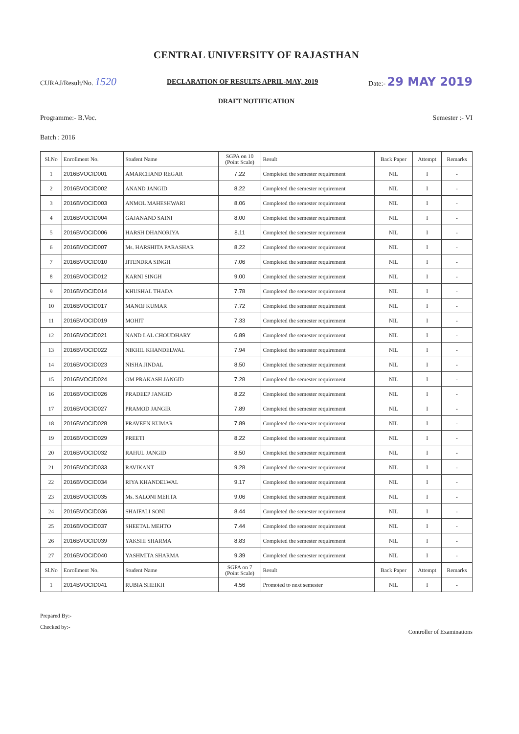CENTRAL UNIVERSITY OF RAJASTHAN
CURAJ/Result/No. 1520 DECLARATION OF RESULTS APRIL-MAY, 2019 Date:- 29 MAY 2019
DRAFT NOTIFICATION
Programme:- B.Voc. Semester :- VI
Batch : 2016
| Sl.No | Enrollment No. | Student Name | SGPA on 10 (Point Scale) | Result | Back Paper | Attempt | Remarks |
| --- | --- | --- | --- | --- | --- | --- | --- |
| 1 | 2016BVOCID001 | AMARCHAND REGAR | 7.22 | Completed the semester requirement | NIL | I | - |
| 2 | 2016BVOCID002 | ANAND JANGID | 8.22 | Completed the semester requirement | NIL | I | - |
| 3 | 2016BVOCID003 | ANMOL MAHESHWARI | 8.06 | Completed the semester requirement | NIL | I | - |
| 4 | 2016BVOCID004 | GAJANAND SAINI | 8.00 | Completed the semester requirement | NIL | I | - |
| 5 | 2016BVOCID006 | HARSH DHANORIYA | 8.11 | Completed the semester requirement | NIL | I | - |
| 6 | 2016BVOCID007 | Ms. HARSHITA PARASHAR | 8.22 | Completed the semester requirement | NIL | I | - |
| 7 | 2016BVOCID010 | JITENDRA SINGH | 7.06 | Completed the semester requirement | NIL | I | - |
| 8 | 2016BVOCID012 | KARNI SINGH | 9.00 | Completed the semester requirement | NIL | I | - |
| 9 | 2016BVOCID014 | KHUSHAL THADA | 7.78 | Completed the semester requirement | NIL | I | - |
| 10 | 2016BVOCID017 | MANOJ KUMAR | 7.72 | Completed the semester requirement | NIL | I | - |
| 11 | 2016BVOCID019 | MOHIT | 7.33 | Completed the semester requirement | NIL | I | - |
| 12 | 2016BVOCID021 | NAND LAL CHOUDHARY | 6.89 | Completed the semester requirement | NIL | I | - |
| 13 | 2016BVOCID022 | NIKHIL KHANDELWAL | 7.94 | Completed the semester requirement | NIL | I | - |
| 14 | 2016BVOCID023 | NISHA JINDAL | 8.50 | Completed the semester requirement | NIL | I | - |
| 15 | 2016BVOCID024 | OM PRAKASH JANGID | 7.28 | Completed the semester requirement | NIL | I | - |
| 16 | 2016BVOCID026 | PRADEEP JANGID | 8.22 | Completed the semester requirement | NIL | I | - |
| 17 | 2016BVOCID027 | PRAMOD JANGIR | 7.89 | Completed the semester requirement | NIL | I | - |
| 18 | 2016BVOCID028 | PRAVEEN KUMAR | 7.89 | Completed the semester requirement | NIL | I | - |
| 19 | 2016BVOCID029 | PREETI | 8.22 | Completed the semester requirement | NIL | I | - |
| 20 | 2016BVOCID032 | RAHUL JANGID | 8.50 | Completed the semester requirement | NIL | I | - |
| 21 | 2016BVOCID033 | RAVIKANT | 9.28 | Completed the semester requirement | NIL | I | - |
| 22 | 2016BVOCID034 | RIYA KHANDELWAL | 9.17 | Completed the semester requirement | NIL | I | - |
| 23 | 2016BVOCID035 | Ms. SALONI MEHTA | 9.06 | Completed the semester requirement | NIL | I | - |
| 24 | 2016BVOCID036 | SHAIFALI SONI | 8.44 | Completed the semester requirement | NIL | I | - |
| 25 | 2016BVOCID037 | SHEETAL MEHTO | 7.44 | Completed the semester requirement | NIL | I | - |
| 26 | 2016BVOCID039 | YAKSHI SHARMA | 8.83 | Completed the semester requirement | NIL | I | - |
| 27 | 2016BVOCID040 | YASHMITA SHARMA | 9.39 | Completed the semester requirement | NIL | I | - |
| Sl.No | Enrollment No. | Student Name | SGPA on 7 (Point Scale) | Result | Back Paper | Attempt | Remarks |
| 1 | 2014BVOCID041 | RUBIA SHEIKH | 4.56 | Promoted to next semester | NIL | I | - |
Prepared By:-
Checked by:-
Controller of Examinations